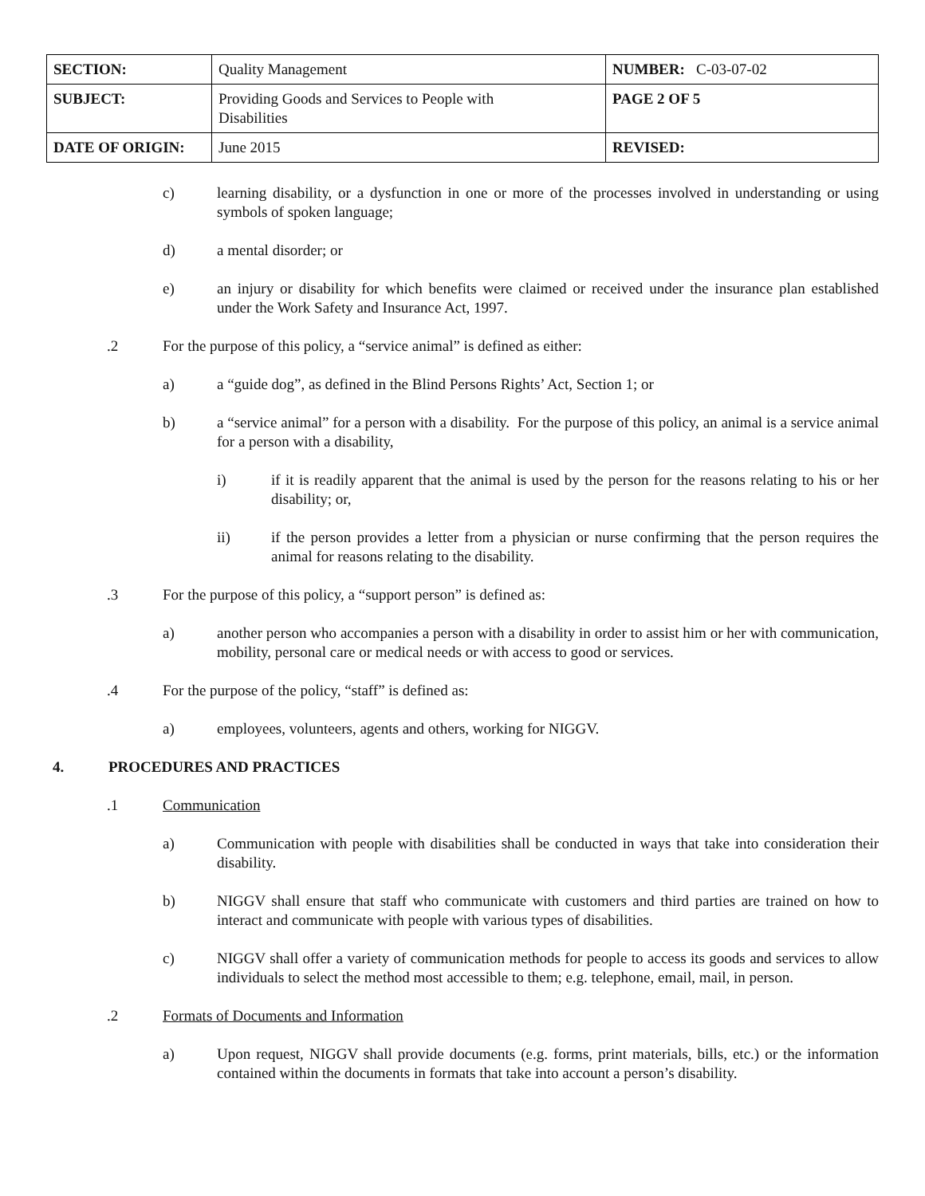| SECTION: | Quality Management | NUMBER: C-03-07-02 |
| SUBJECT: | Providing Goods and Services to People with Disabilities | PAGE 2 OF 5 |
| DATE OF ORIGIN: | June 2015 | REVISED: |
c) learning disability, or a dysfunction in one or more of the processes involved in understanding or using symbols of spoken language;
d) a mental disorder; or
e) an injury or disability for which benefits were claimed or received under the insurance plan established under the Work Safety and Insurance Act, 1997.
.2 For the purpose of this policy, a “service animal” is defined as either:
a) a “guide dog”, as defined in the Blind Persons Rights’ Act, Section 1; or
b) a “service animal” for a person with a disability. For the purpose of this policy, an animal is a service animal for a person with a disability,
i) if it is readily apparent that the animal is used by the person for the reasons relating to his or her disability; or,
ii) if the person provides a letter from a physician or nurse confirming that the person requires the animal for reasons relating to the disability.
.3 For the purpose of this policy, a “support person” is defined as:
a) another person who accompanies a person with a disability in order to assist him or her with communication, mobility, personal care or medical needs or with access to good or services.
.4 For the purpose of the policy, “staff” is defined as:
a) employees, volunteers, agents and others, working for NIGGV.
4. PROCEDURES AND PRACTICES
.1 Communication
a) Communication with people with disabilities shall be conducted in ways that take into consideration their disability.
b) NIGGV shall ensure that staff who communicate with customers and third parties are trained on how to interact and communicate with people with various types of disabilities.
c) NIGGV shall offer a variety of communication methods for people to access its goods and services to allow individuals to select the method most accessible to them; e.g. telephone, email, mail, in person.
.2 Formats of Documents and Information
a) Upon request, NIGGV shall provide documents (e.g. forms, print materials, bills, etc.) or the information contained within the documents in formats that take into account a person’s disability.